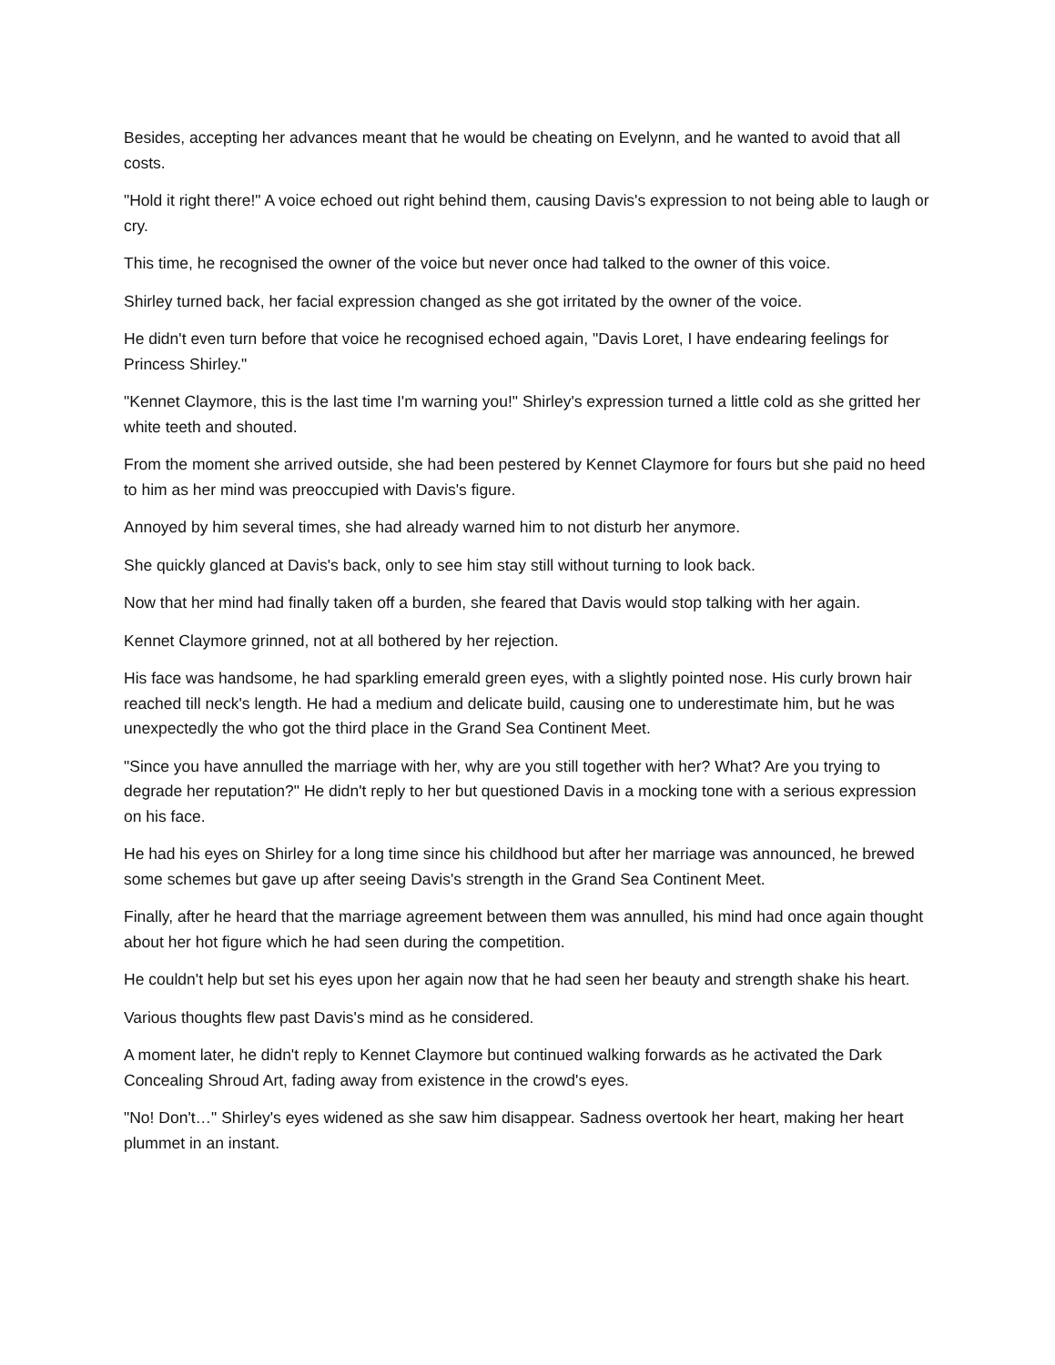Besides, accepting her advances meant that he would be cheating on Evelynn, and he wanted to avoid that all costs.
"Hold it right there!" A voice echoed out right behind them, causing Davis's expression to not being able to laugh or cry.
This time, he recognised the owner of the voice but never once had talked to the owner of this voice.
Shirley turned back, her facial expression changed as she got irritated by the owner of the voice.
He didn't even turn before that voice he recognised echoed again, "Davis Loret, I have endearing feelings for Princess Shirley."
"Kennet Claymore, this is the last time I'm warning you!" Shirley's expression turned a little cold as she gritted her white teeth and shouted.
From the moment she arrived outside, she had been pestered by Kennet Claymore for fours but she paid no heed to him as her mind was preoccupied with Davis's figure.
Annoyed by him several times, she had already warned him to not disturb her anymore.
She quickly glanced at Davis's back, only to see him stay still without turning to look back.
Now that her mind had finally taken off a burden, she feared that Davis would stop talking with her again.
Kennet Claymore grinned, not at all bothered by her rejection.
His face was handsome, he had sparkling emerald green eyes, with a slightly pointed nose. His curly brown hair reached till neck's length. He had a medium and delicate build, causing one to underestimate him, but he was unexpectedly the who got the third place in the Grand Sea Continent Meet.
"Since you have annulled the marriage with her, why are you still together with her? What? Are you trying to degrade her reputation?" He didn't reply to her but questioned Davis in a mocking tone with a serious expression on his face.
He had his eyes on Shirley for a long time since his childhood but after her marriage was announced, he brewed some schemes but gave up after seeing Davis's strength in the Grand Sea Continent Meet.
Finally, after he heard that the marriage agreement between them was annulled, his mind had once again thought about her hot figure which he had seen during the competition.
He couldn't help but set his eyes upon her again now that he had seen her beauty and strength shake his heart.
Various thoughts flew past Davis's mind as he considered.
A moment later, he didn't reply to Kennet Claymore but continued walking forwards as he activated the Dark Concealing Shroud Art, fading away from existence in the crowd's eyes.
"No! Don't…" Shirley's eyes widened as she saw him disappear. Sadness overtook her heart, making her heart plummet in an instant.